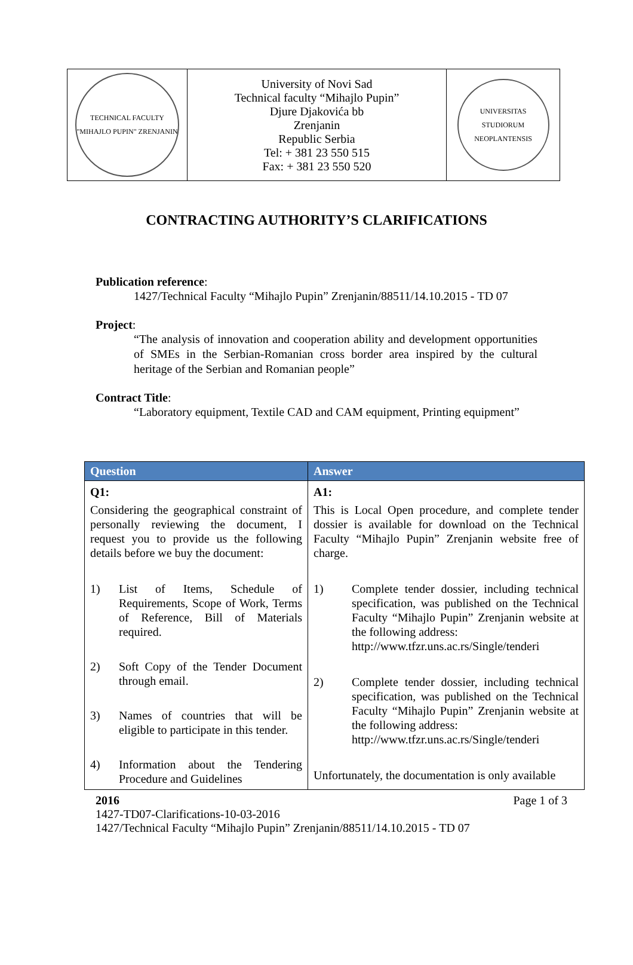| TECHNICAL FACULTY "MIHAJLO PUPIN" ZRENJANIN | University of Novi Sad Technical faculty “Mihajlo Pupin” Djure Djakovića bb Zrenjanin Republic Serbia Tel: + 381 23 550 515 Fax: + 381 23 550 520 | UNIVERSITAS STUDIORUM NEOPLANTENSIS |
CONTRACTING AUTHORITY’S CLARIFICATIONS
Publication reference:
1427/Technical Faculty “Mihajlo Pupin” Zrenjanin/88511/14.10.2015 - TD 07
Project:
“The analysis of innovation and cooperation ability and development opportunities of SMEs in the Serbian-Romanian cross border area inspired by the cultural heritage of the Serbian and Romanian people”
Contract Title:
“Laboratory equipment, Textile CAD and CAM equipment, Printing equipment”
| Question | Answer |
| --- | --- |
| Q1: Considering the geographical constraint of personally reviewing the document, I request you to provide us the following details before we buy the document: 1) List of Items, Schedule of Requirements, Scope of Work, Terms of Reference, Bill of Materials required. 2) Soft Copy of the Tender Document through email. 3) Names of countries that will be eligible to participate in this tender. 4) Information about the Tendering Procedure and Guidelines | A1: This is Local Open procedure, and complete tender dossier is available for download on the Technical Faculty “Mihajlo Pupin” Zrenjanin website free of charge. 1) Complete tender dossier, including technical specification, was published on the Technical Faculty “Mihajlo Pupin” Zrenjanin website at the following address: http://www.tfzr.uns.ac.rs/Single/tenderi 2) Complete tender dossier, including technical specification, was published on the Technical Faculty “Mihajlo Pupin” Zrenjanin website at the following address: http://www.tfzr.uns.ac.rs/Single/tenderi Unfortunately, the documentation is only available |
2016 Page 1 of 3
1427-TD07-Clarifications-10-03-2016
1427/Technical Faculty “Mihajlo Pupin” Zrenjanin/88511/14.10.2015 - TD 07